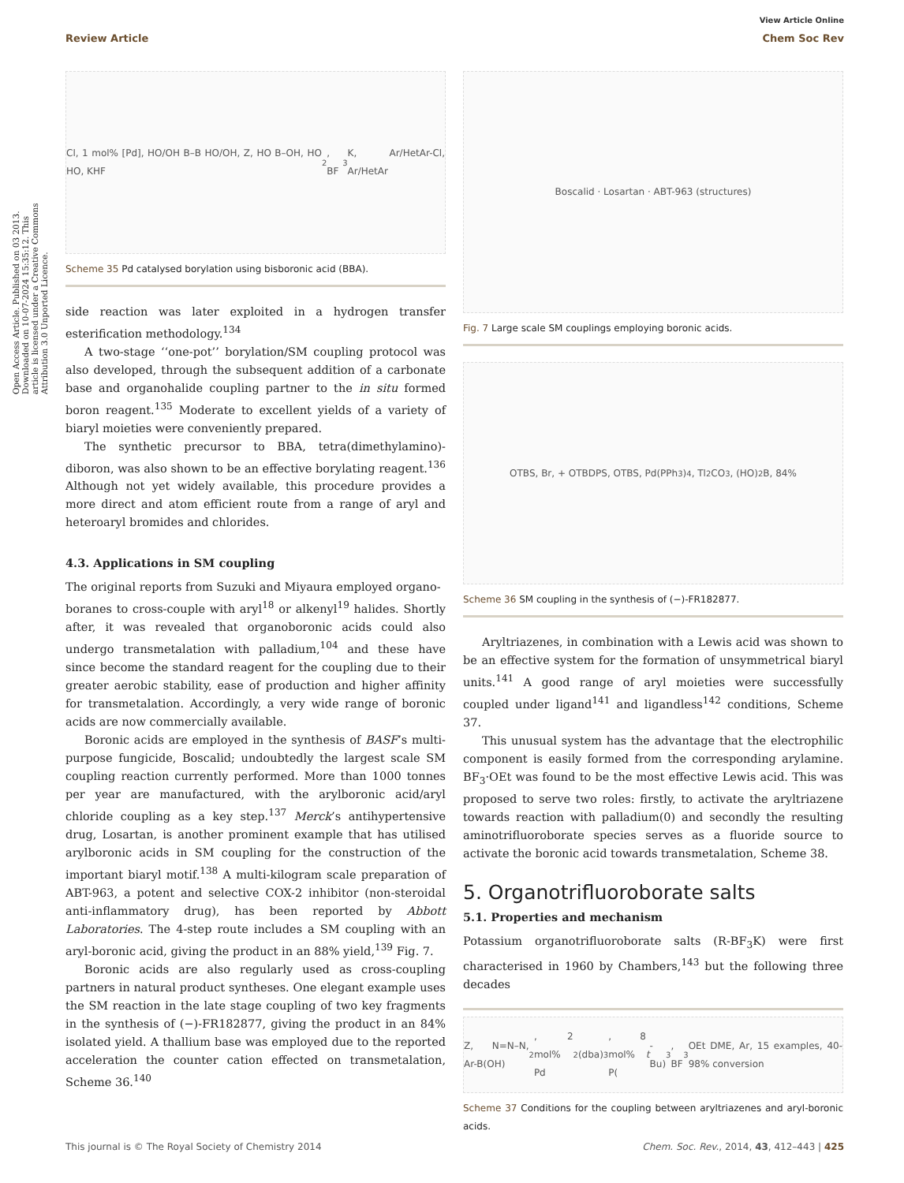View Article Online
Review Article Chem Soc Rev
Open Access Article. Published on 03 2013. Downloaded on 10-07-2024 15:35:12. This article is licensed under a Creative Commons Attribution 3.0 Unported Licence.
Cl, 1 mol% [Pd], HO/OH B–B HO/OH, Z, HO B–OH, HO HO, KHF<sub>2</sub>, BF<sub>3</sub>K, Ar/HetAr-Cl, Ar/HetAr
Scheme 35 Pd catalysed borylation using bisboronic acid (BBA).
side reaction was later exploited in a hydrogen transfer esterification methodology.<sup>134</sup>
A two-stage ‘‘one-pot’’ borylation/SM coupling protocol was also developed, through the subsequent addition of a carbonate base and organohalide coupling partner to the in situ formed boron reagent.<sup>135</sup> Moderate to excellent yields of a variety of biaryl moieties were conveniently prepared.
The synthetic precursor to BBA, tetra(dimethylamino)-diboron, was also shown to be an effective borylating reagent.<sup>136</sup> Although not yet widely available, this procedure provides a more direct and atom efficient route from a range of aryl and heteroaryl bromides and chlorides.
4.3. Applications in SM coupling
The original reports from Suzuki and Miyaura employed organo-
boranes to cross-couple with aryl<sup>18</sup> or alkenyl<sup>19</sup> halides. Shortly after, it was revealed that organoboronic acids could also undergo transmetalation with palladium,<sup>104</sup> and these have since become the standard reagent for the coupling due to their greater aerobic stability, ease of production and higher affinity for transmetalation. Accordingly, a very wide range of boronic acids are now commercially available.
Boronic acids are employed in the synthesis of BASF’s multi-purpose fungicide, Boscalid; undoubtedly the largest scale SM coupling reaction currently performed. More than 1000 tonnes per year are manufactured, with the arylboronic acid/aryl chloride coupling as a key step.<sup>137</sup> Merck’s antihypertensive drug, Losartan, is another prominent example that has utilised arylboronic acids in SM coupling for the construction of the important biaryl motif.<sup>138</sup> A multi-kilogram scale preparation of ABT-963, a potent and selective COX-2 inhibitor (non-steroidal anti-inflammatory drug), has been reported by Abbott Laboratories. The 4-step route includes a SM coupling with an aryl-boronic acid, giving the product in an 88% yield,<sup>139</sup> Fig. 7.
Boronic acids are also regularly used as cross-coupling partners in natural product syntheses. One elegant example uses the SM reaction in the late stage coupling of two key fragments in the synthesis of (−)-FR182877, giving the product in an 84% isolated yield. A thallium base was employed due to the reported acceleration the counter cation effected on transmetalation, Scheme 36.<sup>140</sup>
Boscalid · Losartan · ABT-963 (structures)
Fig. 7 Large scale SM couplings employing boronic acids.
OTBS, Br, + OTBDPS, OTBS, Pd(PPh<sub>3</sub>)<sub>4</sub>, Tl<sub>2</sub>CO<sub>3</sub>, (HO)<sub>2</sub>B, 84%
Scheme 36 SM coupling in the synthesis of (−)-FR182877.
Aryltriazenes, in combination with a Lewis acid was shown to be an effective system for the formation of unsymmetrical biaryl units.<sup>141</sup> A good range of aryl moieties were successfully coupled under ligand<sup>141</sup> and ligandless<sup>142</sup> conditions, Scheme 37.
This unusual system has the advantage that the electrophilic component is easily formed from the corresponding arylamine. BF<sub>3</sub>·OEt was found to be the most effective Lewis acid. This was proposed to serve two roles: firstly, to activate the aryltriazene towards reaction with palladium(0) and secondly the resulting aminotrifluoroborate species serves as a fluoride source to activate the boronic acid towards transmetalation, Scheme 38.
5. Organotrifluoroborate salts
5.1. Properties and mechanism
Potassium organotrifluoroborate salts (R-BF<sub>3</sub>K) were first characterised in 1960 by Chambers,<sup>143</sup> but the following three decades
Z, N=N–N, Ar-B(OH)<sub>2</sub>, 2 mol% Pd<sub>2</sub>(dba)<sub>3</sub>, 8 mol% P(t -Bu)<sub>3</sub>, BF<sub>3</sub>OEt DME, Ar, 15 examples, 40-98% conversion
Scheme 37 Conditions for the coupling between aryltriazenes and aryl-boronic acids.
This journal is © The Royal Society of Chemistry 2014 Chem. Soc. Rev., 2014, 43, 412–443 | 425